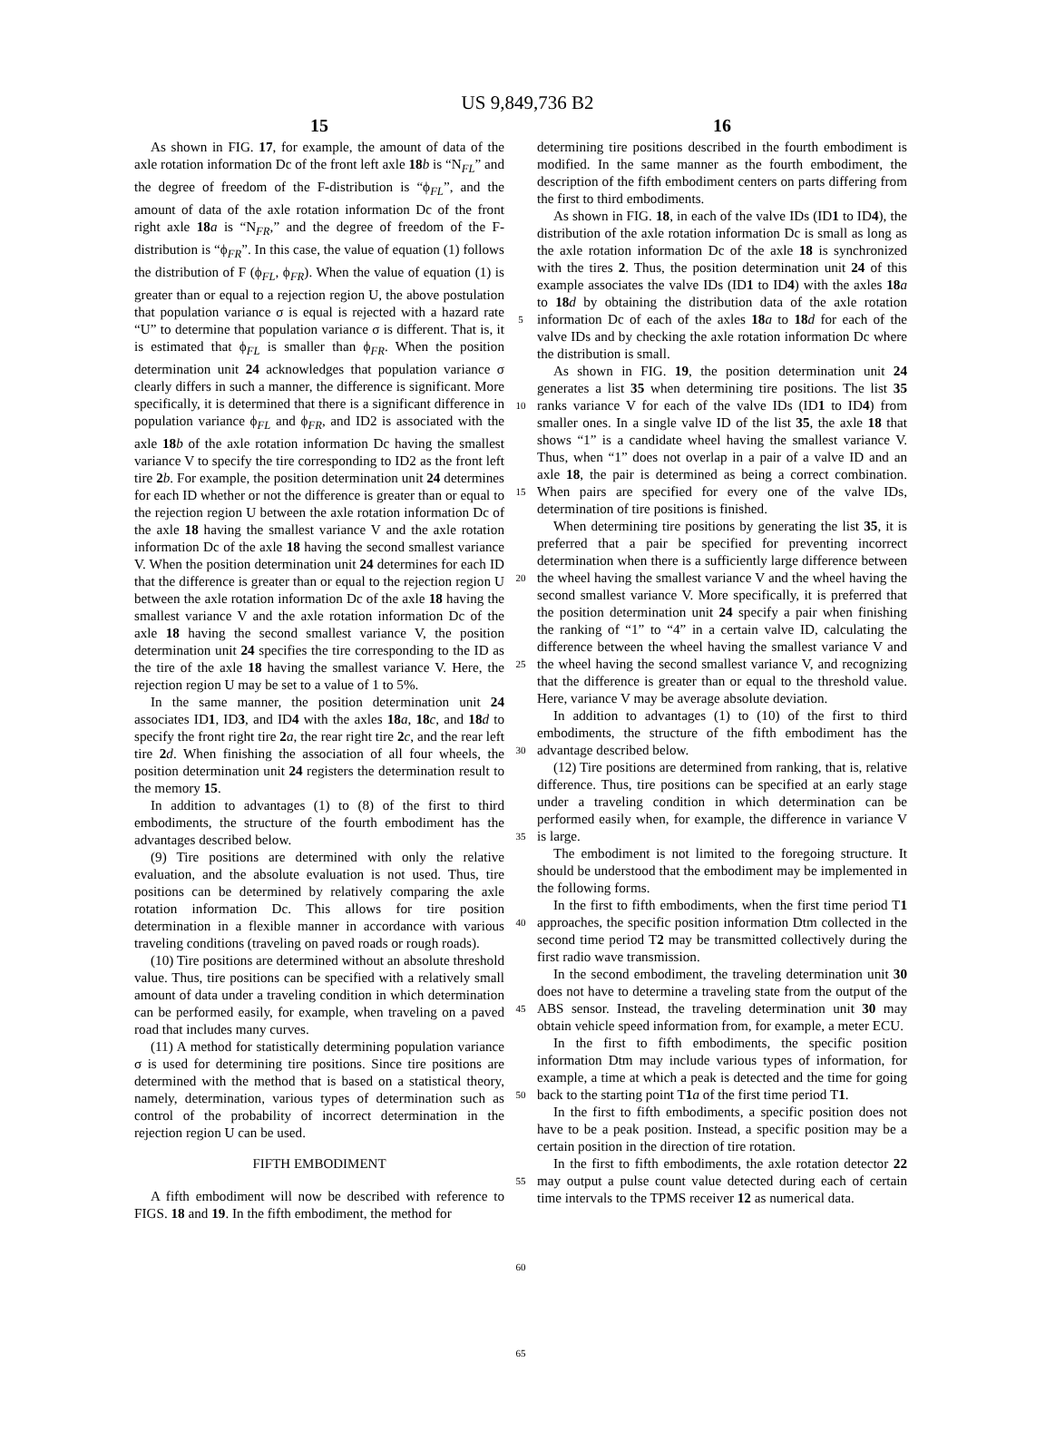US 9,849,736 B2
15
As shown in FIG. 17, for example, the amount of data of the axle rotation information Dc of the front left axle 18 b is “N<sub>FL</sub>” and the degree of freedom of the F-distribution is “ϕ<sub>FL</sub>”, and the amount of data of the axle rotation information Dc of the front right axle 18 a is “N<sub>FR</sub>,” and the degree of freedom of the F-distribution is “ϕ<sub>FR</sub>”. In this case, the value of equation (1) follows the distribution of F (ϕ<sub>FL</sub>, ϕ<sub>FR</sub>). When the value of equation (1) is greater than or equal to a rejection region U, the above postulation that population variance σ is equal is rejected with a hazard rate “U” to determine that population variance σ is different. That is, it is estimated that ϕ<sub>FL</sub> is smaller than ϕ<sub>FR</sub>. When the position determination unit 24 acknowledges that population variance σ clearly differs in such a manner, the difference is significant. More specifically, it is determined that there is a significant difference in population variance ϕ<sub>FL</sub> and ϕ<sub>FR</sub>, and ID2 is associated with the axle 18 b of the axle rotation information Dc having the smallest variance V to specify the tire corresponding to ID2 as the front left tire 2 b. For example, the position determination unit 24 determines for each ID whether or not the difference is greater than or equal to the rejection region U between the axle rotation information Dc of the axle 18 having the smallest variance V and the axle rotation information Dc of the axle 18 having the second smallest variance V. When the position determination unit 24 determines for each ID that the difference is greater than or equal to the rejection region U between the axle rotation information Dc of the axle 18 having the smallest variance V and the axle rotation information Dc of the axle 18 having the second smallest variance V, the position determination unit 24 specifies the tire corresponding to the ID as the tire of the axle 18 having the smallest variance V. Here, the rejection region U may be set to a value of 1 to 5%.
In the same manner, the position determination unit 24 associates ID1, ID3, and ID4 with the axles 18 a, 18 c, and 18 d to specify the front right tire 2 a, the rear right tire 2 c, and the rear left tire 2 d. When finishing the association of all four wheels, the position determination unit 24 registers the determination result to the memory 15.
In addition to advantages (1) to (8) of the first to third embodiments, the structure of the fourth embodiment has the advantages described below.
(9) Tire positions are determined with only the relative evaluation, and the absolute evaluation is not used. Thus, tire positions can be determined by relatively comparing the axle rotation information Dc. This allows for tire position determination in a flexible manner in accordance with various traveling conditions (traveling on paved roads or rough roads).
(10) Tire positions are determined without an absolute threshold value. Thus, tire positions can be specified with a relatively small amount of data under a traveling condition in which determination can be performed easily, for example, when traveling on a paved road that includes many curves.
(11) A method for statistically determining population variance σ is used for determining tire positions. Since tire positions are determined with the method that is based on a statistical theory, namely, determination, various types of determination such as control of the probability of incorrect determination in the rejection region U can be used.
FIFTH EMBODIMENT
A fifth embodiment will now be described with reference to FIGS. 18 and 19. In the fifth embodiment, the method for
5
10
15
20
25
30
35
40
45
50
55
60
65
16
determining tire positions described in the fourth embodiment is modified. In the same manner as the fourth embodiment, the description of the fifth embodiment centers on parts differing from the first to third embodiments.
As shown in FIG. 18, in each of the valve IDs (ID1 to ID4), the distribution of the axle rotation information Dc is small as long as the axle rotation information Dc of the axle 18 is synchronized with the tires 2. Thus, the position determination unit 24 of this example associates the valve IDs (ID1 to ID4) with the axles 18 a to 18 d by obtaining the distribution data of the axle rotation information Dc of each of the axles 18 a to 18 d for each of the valve IDs and by checking the axle rotation information Dc where the distribution is small.
As shown in FIG. 19, the position determination unit 24 generates a list 35 when determining tire positions. The list 35 ranks variance V for each of the valve IDs (ID1 to ID4) from smaller ones. In a single valve ID of the list 35, the axle 18 that shows “1” is a candidate wheel having the smallest variance V. Thus, when “1” does not overlap in a pair of a valve ID and an axle 18, the pair is determined as being a correct combination. When pairs are specified for every one of the valve IDs, determination of tire positions is finished.
When determining tire positions by generating the list 35, it is preferred that a pair be specified for preventing incorrect determination when there is a sufficiently large difference between the wheel having the smallest variance V and the wheel having the second smallest variance V. More specifically, it is preferred that the position determination unit 24 specify a pair when finishing the ranking of “1” to “4” in a certain valve ID, calculating the difference between the wheel having the smallest variance V and the wheel having the second smallest variance V, and recognizing that the difference is greater than or equal to the threshold value. Here, variance V may be average absolute deviation.
In addition to advantages (1) to (10) of the first to third embodiments, the structure of the fifth embodiment has the advantage described below.
(12) Tire positions are determined from ranking, that is, relative difference. Thus, tire positions can be specified at an early stage under a traveling condition in which determination can be performed easily when, for example, the difference in variance V is large.
The embodiment is not limited to the foregoing structure. It should be understood that the embodiment may be implemented in the following forms.
In the first to fifth embodiments, when the first time period T1 approaches, the specific position information Dtm collected in the second time period T2 may be transmitted collectively during the first radio wave transmission.
In the second embodiment, the traveling determination unit 30 does not have to determine a traveling state from the output of the ABS sensor. Instead, the traveling determination unit 30 may obtain vehicle speed information from, for example, a meter ECU.
In the first to fifth embodiments, the specific position information Dtm may include various types of information, for example, a time at which a peak is detected and the time for going back to the starting point T1 a of the first time period T1.
In the first to fifth embodiments, a specific position does not have to be a peak position. Instead, a specific position may be a certain position in the direction of tire rotation.
In the first to fifth embodiments, the axle rotation detector 22 may output a pulse count value detected during each of certain time intervals to the TPMS receiver 12 as numerical data.